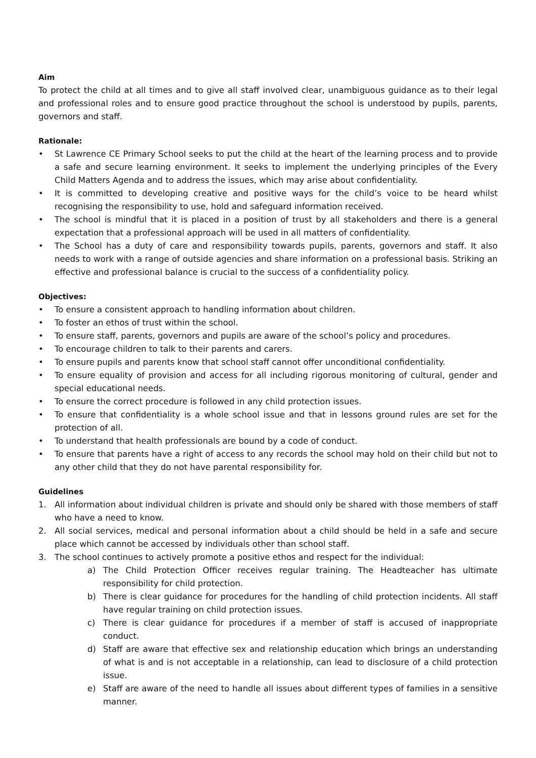Aim
To protect the child at all times and to give all staff involved clear, unambiguous guidance as to their legal and professional roles and to ensure good practice throughout the school is understood by pupils, parents, governors and staff.
Rationale:
• St Lawrence CE Primary School seeks to put the child at the heart of the learning process and to provide a safe and secure learning environment. It seeks to implement the underlying principles of the Every Child Matters Agenda and to address the issues, which may arise about confidentiality.
• It is committed to developing creative and positive ways for the child’s voice to be heard whilst recognising the responsibility to use, hold and safeguard information received.
• The school is mindful that it is placed in a position of trust by all stakeholders and there is a general expectation that a professional approach will be used in all matters of confidentiality.
• The School has a duty of care and responsibility towards pupils, parents, governors and staff. It also needs to work with a range of outside agencies and share information on a professional basis. Striking an effective and professional balance is crucial to the success of a confidentiality policy.
Objectives:
• To ensure a consistent approach to handling information about children.
• To foster an ethos of trust within the school.
• To ensure staff, parents, governors and pupils are aware of the school’s policy and procedures.
• To encourage children to talk to their parents and carers.
• To ensure pupils and parents know that school staff cannot offer unconditional confidentiality.
• To ensure equality of provision and access for all including rigorous monitoring of cultural, gender and special educational needs.
• To ensure the correct procedure is followed in any child protection issues.
• To ensure that confidentiality is a whole school issue and that in lessons ground rules are set for the protection of all.
• To understand that health professionals are bound by a code of conduct.
• To ensure that parents have a right of access to any records the school may hold on their child but not to any other child that they do not have parental responsibility for.
Guidelines
1. All information about individual children is private and should only be shared with those members of staff who have a need to know.
2. All social services, medical and personal information about a child should be held in a safe and secure place which cannot be accessed by individuals other than school staff.
3. The school continues to actively promote a positive ethos and respect for the individual:
a) The Child Protection Officer receives regular training. The Headteacher has ultimate responsibility for child protection.
b) There is clear guidance for procedures for the handling of child protection incidents. All staff have regular training on child protection issues.
c) There is clear guidance for procedures if a member of staff is accused of inappropriate conduct.
d) Staff are aware that effective sex and relationship education which brings an understanding of what is and is not acceptable in a relationship, can lead to disclosure of a child protection issue.
e) Staff are aware of the need to handle all issues about different types of families in a sensitive manner.